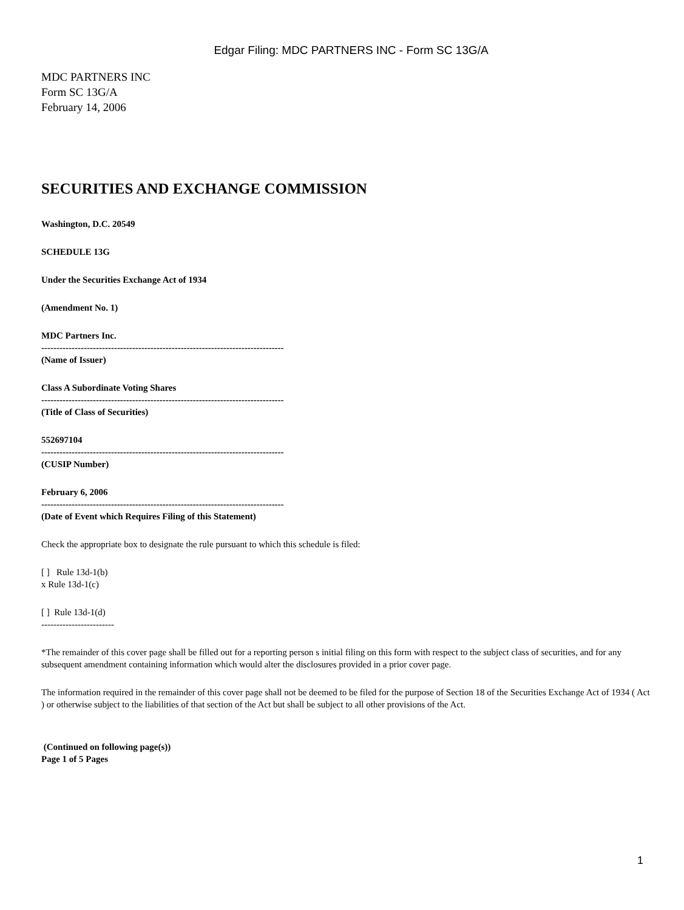Edgar Filing: MDC PARTNERS INC - Form SC 13G/A
MDC PARTNERS INC
Form SC 13G/A
February 14, 2006
SECURITIES AND EXCHANGE COMMISSION
Washington, D.C. 20549
SCHEDULE 13G
Under the Securities Exchange Act of 1934
(Amendment No. 1)
MDC Partners Inc.
--------------------------------------------------------------------------------
(Name of Issuer)
Class A Subordinate Voting Shares
--------------------------------------------------------------------------------
(Title of Class of Securities)
552697104
--------------------------------------------------------------------------------
(CUSIP Number)
February 6, 2006
--------------------------------------------------------------------------------
(Date of Event which Requires Filing of this Statement)
Check the appropriate box to designate the rule pursuant to which this schedule is filed:
[ ] Rule 13d-1(b)
x Rule 13d-1(c)
[ ] Rule 13d-1(d)
------------------------
*The remainder of this cover page shall be filled out for a reporting person s initial filing on this form with respect to the subject class of securities, and for any subsequent amendment containing information which would alter the disclosures provided in a prior cover page.
The information required in the remainder of this cover page shall not be deemed to be filed for the purpose of Section 18 of the Securities Exchange Act of 1934 ( Act ) or otherwise subject to the liabilities of that section of the Act but shall be subject to all other provisions of the Act.
(Continued on following page(s))
Page 1 of 5 Pages
1